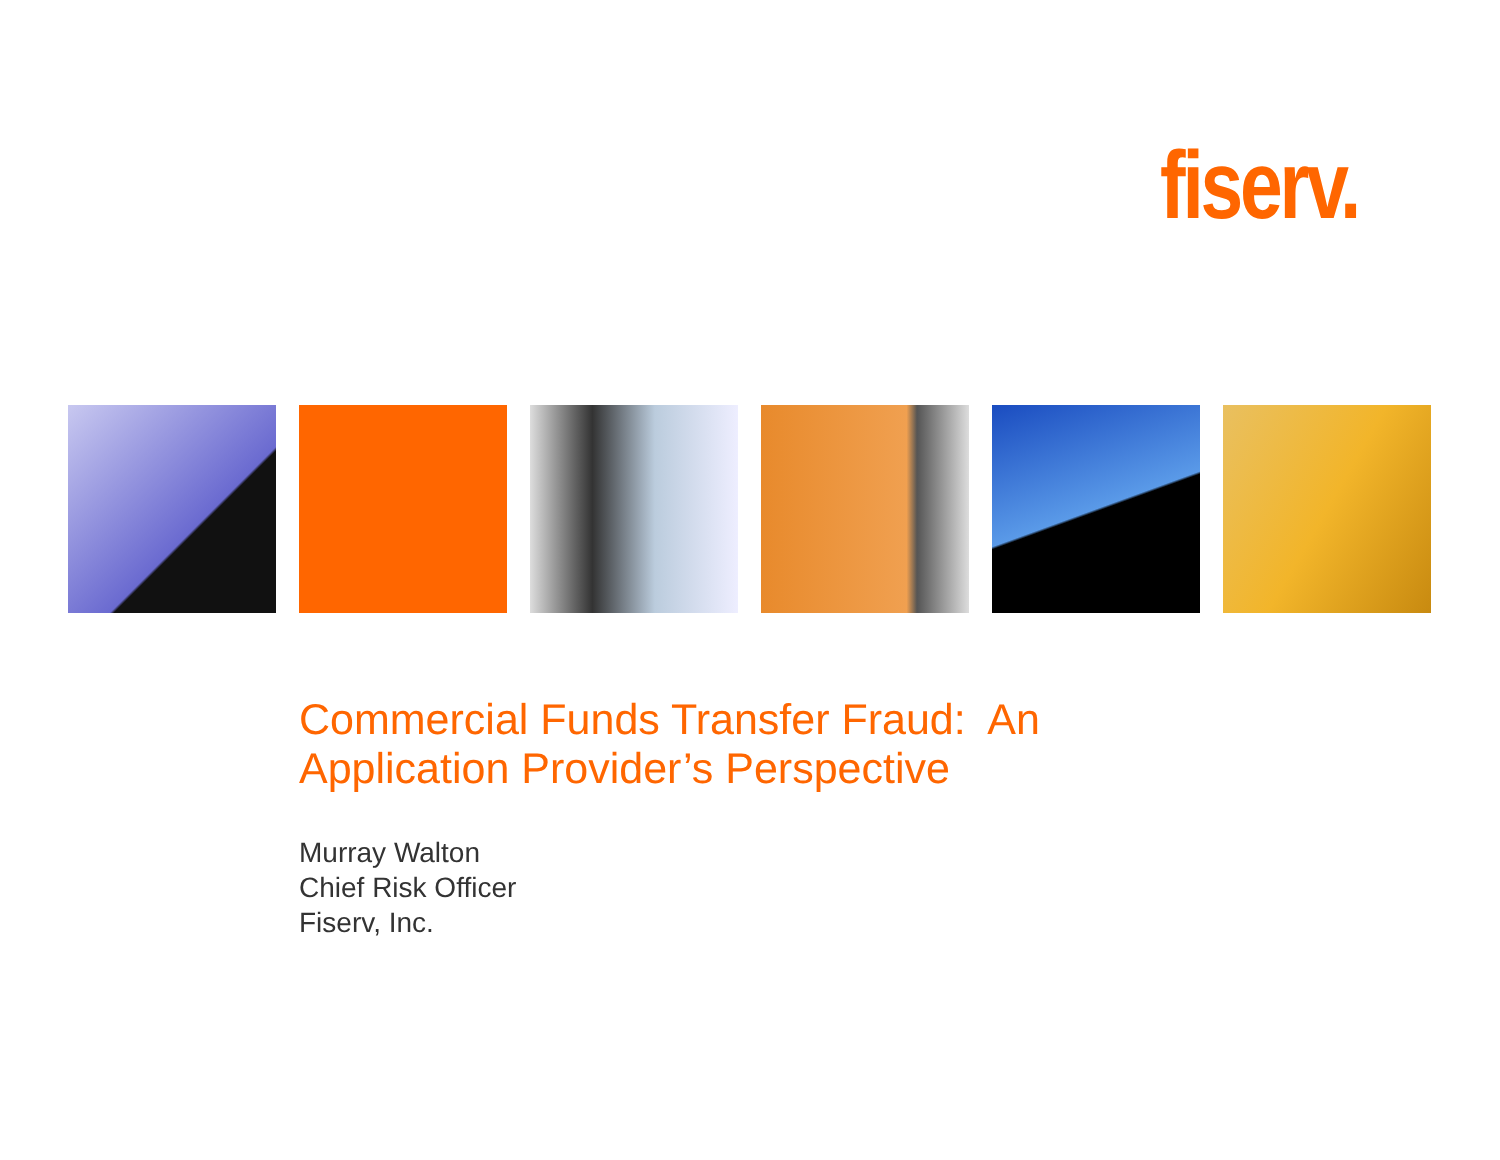fiserv.
Commercial Funds Transfer Fraud: An
Application Provider’s Perspective
Murray Walton
Chief Risk Officer
Fiserv, Inc.